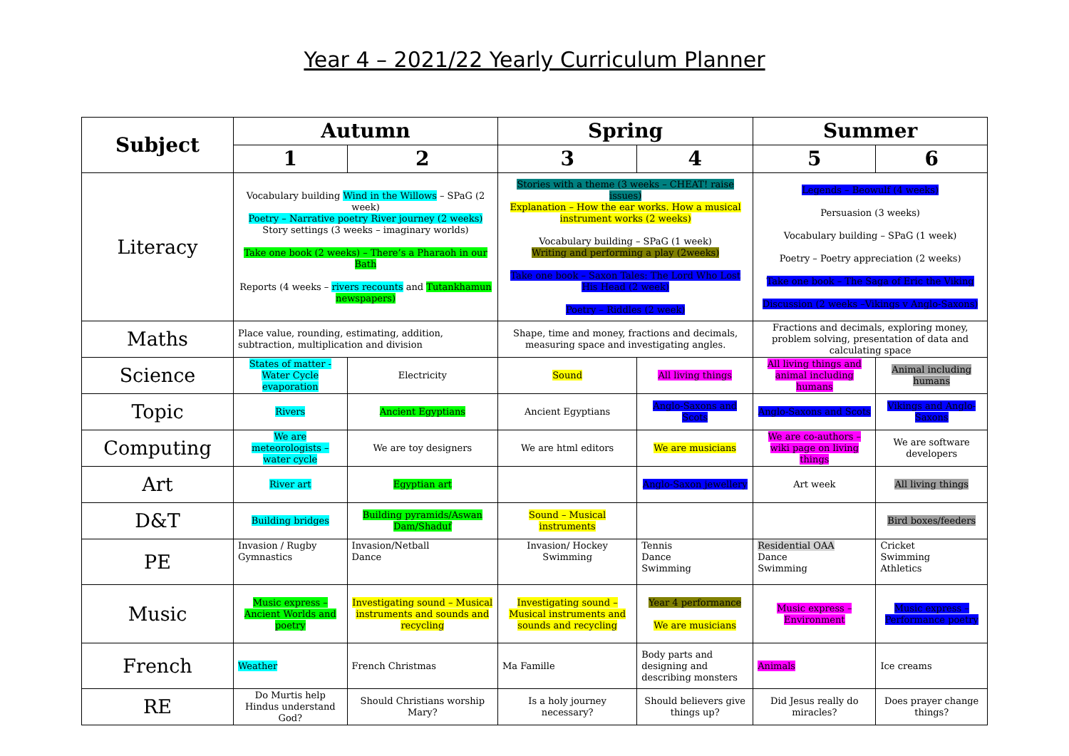Year 4 – 2021/22 Yearly Curriculum Planner
| Subject | Autumn | | Spring | | Summer | |
| --- | --- | --- | --- | --- | --- | --- |
| | 1 | 2 | 3 | 4 | 5 | 6 |
| Literacy | Vocabulary building Wind in the Willows – SPaG (2 week) Poetry – Narrative poetry River journey (2 weeks) Story settings (3 weeks – imaginary worlds) Take one book (2 weeks) – There’s a Pharaoh in our Bath Reports (4 weeks – rivers recounts and Tutankhamun newspapers) | | Stories with a theme (3 weeks – CHEAT! raise issues) Explanation – How the ear works. How a musical instrument works (2 weeks) Vocabulary building – SPaG (1 week) Writing and performing a play (2weeks) Take one book – Saxon Tales: The Lord Who Lost His Head (2 week) Poetry – Riddles (2 week) | | Legends – Beowulf (4 weeks) Persuasion (3 weeks) Vocabulary building – SPaG (1 week) Poetry – Poetry appreciation (2 weeks) Take one book – The Saga of Eric the Viking Discussion (2 weeks –Vikings v Anglo-Saxons) | |
| Maths | Place value, rounding, estimating, addition, subtraction, multiplication and division | | Shape, time and money, fractions and decimals, measuring space and investigating angles. | | Fractions and decimals, exploring money, problem solving, presentation of data and calculating space | |
| Science | States of matter - Water Cycle evaporation | Electricity | Sound | All living things | All living things and animal including humans | Animal including humans |
| Topic | Rivers | Ancient Egyptians | Ancient Egyptians | Anglo-Saxons and Scots | Anglo-Saxons and Scots | Vikings and Anglo-Saxons |
| Computing | We are meteorologists – water cycle | We are toy designers | We are html editors | We are musicians | We are co-authors – wiki page on living things | We are software developers |
| Art | River art | Egyptian art | | Anglo-Saxon jewellery | Art week | All living things |
| D&T | Building bridges | Building pyramids/Aswan Dam/Shaduf | Sound – Musical instruments | | | Bird boxes/feeders |
| PE | Invasion / Rugby Gymnastics | Invasion/Netball Dance | Invasion/ Hockey Swimming | Tennis Dance Swimming | Residential OAA Dance Swimming | Cricket Swimming Athletics |
| Music | Music express – Ancient Worlds and poetry | Investigating sound – Musical instruments and sounds and recycling | Investigating sound – Musical instruments and sounds and recycling | Year 4 performance We are musicians | Music express – Environment | Music express – Performance poetry |
| French | Weather | French Christmas | Ma Famille | Body parts and designing and describing monsters | Animals | Ice creams |
| RE | Do Murtis help Hindus understand God? | Should Christians worship Mary? | Is a holy journey necessary? | Should believers give things up? | Did Jesus really do miracles? | Does prayer change things? |